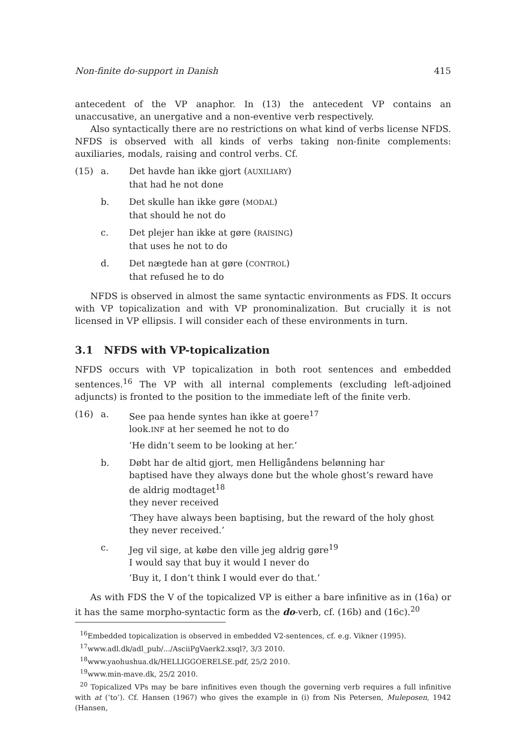Non-finite do-support in Danish 415
antecedent of the VP anaphor. In (13) the antecedent VP contains an unaccusative, an unergative and a non-eventive verb respectively.
Also syntactically there are no restrictions on what kind of verbs license NFDS. NFDS is observed with all kinds of verbs taking non-finite complements: auxiliaries, modals, raising and control verbs. Cf.
(15) a. Det havde han ikke gjort (AUXILIARY)
that had he not done
b. Det skulle han ikke gøre (MODAL)
that should he not do
c. Det plejer han ikke at gøre (RAISING)
that uses he not to do
d. Det nægtede han at gøre (CONTROL)
that refused he to do
NFDS is observed in almost the same syntactic environments as FDS. It occurs with VP topicalization and with VP pronominalization. But crucially it is not licensed in VP ellipsis. I will consider each of these environments in turn.
3.1 NFDS with VP-topicalization
NFDS occurs with VP topicalization in both root sentences and embedded sentences.<sup>16</sup> The VP with all internal complements (excluding left-adjoined adjuncts) is fronted to the position to the immediate left of the finite verb.
(16) a. See paa hende syntes han ikke at goere<sup>17</sup>
look.INF at her seemed he not to do
‘He didn’t seem to be looking at her.’
b. Døbt har de altid gjort, men Helligåndens belønning har
baptised have they always done but the whole ghost’s reward have
de aldrig modtaget<sup>18</sup>
they never received
‘They have always been baptising, but the reward of the holy ghost they never received.’
c. Jeg vil sige, at købe den ville jeg aldrig gøre<sup>19</sup>
I would say that buy it would I never do
‘Buy it, I don’t think I would ever do that.’
As with FDS the V of the topicalized VP is either a bare infinitive as in (16a) or it has the same morpho-syntactic form as the do-verb, cf. (16b) and (16c).<sup>20</sup>
<sup>16</sup> Embedded topicalization is observed in embedded V2-sentences, cf. e.g. Vikner (1995).
<sup>17</sup> www.adl.dk/adl_pub/.../AsciiPgVaerk2.xsql?, 3/3 2010.
<sup>18</sup> www.yaohushua.dk/HELLIGGOERELSE.pdf, 25/2 2010.
<sup>19</sup> www.min-mave.dk, 25/2 2010.
<sup>20</sup> Topicalized VPs may be bare infinitives even though the governing verb requires a full infinitive with at (‘to’). Cf. Hansen (1967) who gives the example in (i) from Nis Petersen, Muleposen, 1942 (Hansen,